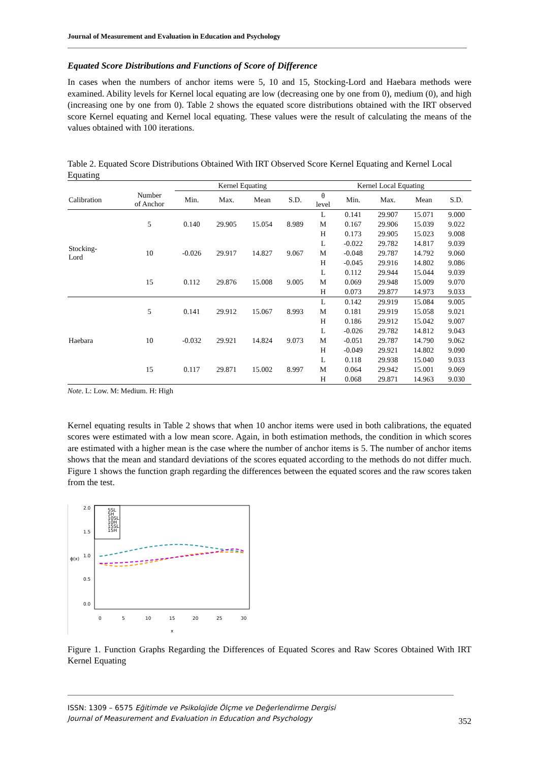Journal of Measurement and Evaluation in Education and Psychology
Equated Score Distributions and Functions of Score of Difference
In cases when the numbers of anchor items were 5, 10 and 15, Stocking-Lord and Haebara methods were examined. Ability levels for Kernel local equating are low (decreasing one by one from 0), medium (0), and high (increasing one by one from 0). Table 2 shows the equated score distributions obtained with the IRT observed score Kernel equating and Kernel local equating. These values were the result of calculating the means of the values obtained with 100 iterations.
Table 2. Equated Score Distributions Obtained With IRT Observed Score Kernel Equating and Kernel Local Equating
| | | Kernel Equating | | | | Kernel Local Equating | | | | |
| --- | --- | --- | --- | --- | --- | --- | --- | --- | --- | --- |
| Calibration | Number of Anchor | Min. | Max. | Mean | S.D. | θ level | Min. | Max. | Mean | S.D. |
| Stocking- Lord | 5 | 0.140 | 29.905 | 15.054 | 8.989 | L | 0.141 | 29.907 | 15.071 | 9.000 |
| | | | | | | M | 0.167 | 29.906 | 15.039 | 9.022 |
| | | | | | | H | 0.173 | 29.905 | 15.023 | 9.008 |
| | 10 | -0.026 | 29.917 | 14.827 | 9.067 | L | -0.022 | 29.782 | 14.817 | 9.039 |
| | | | | | | M | -0.048 | 29.787 | 14.792 | 9.060 |
| | | | | | | H | -0.045 | 29.916 | 14.802 | 9.086 |
| | 15 | 0.112 | 29.876 | 15.008 | 9.005 | L | 0.112 | 29.944 | 15.044 | 9.039 |
| | | | | | | M | 0.069 | 29.948 | 15.009 | 9.070 |
| | | | | | | H | 0.073 | 29.877 | 14.973 | 9.033 |
| Haebara | 5 | 0.141 | 29.912 | 15.067 | 8.993 | L | 0.142 | 29.919 | 15.084 | 9.005 |
| | | | | | | M | 0.181 | 29.919 | 15.058 | 9.021 |
| | | | | | | H | 0.186 | 29.912 | 15.042 | 9.007 |
| | 10 | -0.032 | 29.921 | 14.824 | 9.073 | L | -0.026 | 29.782 | 14.812 | 9.043 |
| | | | | | | M | -0.051 | 29.787 | 14.790 | 9.062 |
| | | | | | | H | -0.049 | 29.921 | 14.802 | 9.090 |
| | 15 | 0.117 | 29.871 | 15.002 | 8.997 | L | 0.118 | 29.938 | 15.040 | 9.033 |
| | | | | | | M | 0.064 | 29.942 | 15.001 | 9.069 |
| | | | | | | H | 0.068 | 29.871 | 14.963 | 9.030 |
Note. L: Low. M: Medium. H: High
Kernel equating results in Table 2 shows that when 10 anchor items were used in both calibrations, the equated scores were estimated with a low mean score. Again, in both estimation methods, the condition in which scores are estimated with a higher mean is the case where the number of anchor items is 5. The number of anchor items shows that the mean and standard deviations of the scores equated according to the methods do not differ much. Figure 1 shows the function graph regarding the differences between the equated scores and the raw scores taken from the test.
5SL
5H
10SL
10H
15SL
15H
ϕ(x)
0.0
0.5
1.0
1.5
2.0
0
5
10
15
20
25
30
x
Figure 1. Function Graphs Regarding the Differences of Equated Scores and Raw Scores Obtained With IRT Kernel Equating
ISSN: 1309 – 6575 Eğitimde ve Psikolojide Ölçme ve Değerlendirme Dergisi
Journal of Measurement and Evaluation in Education and Psychology
352